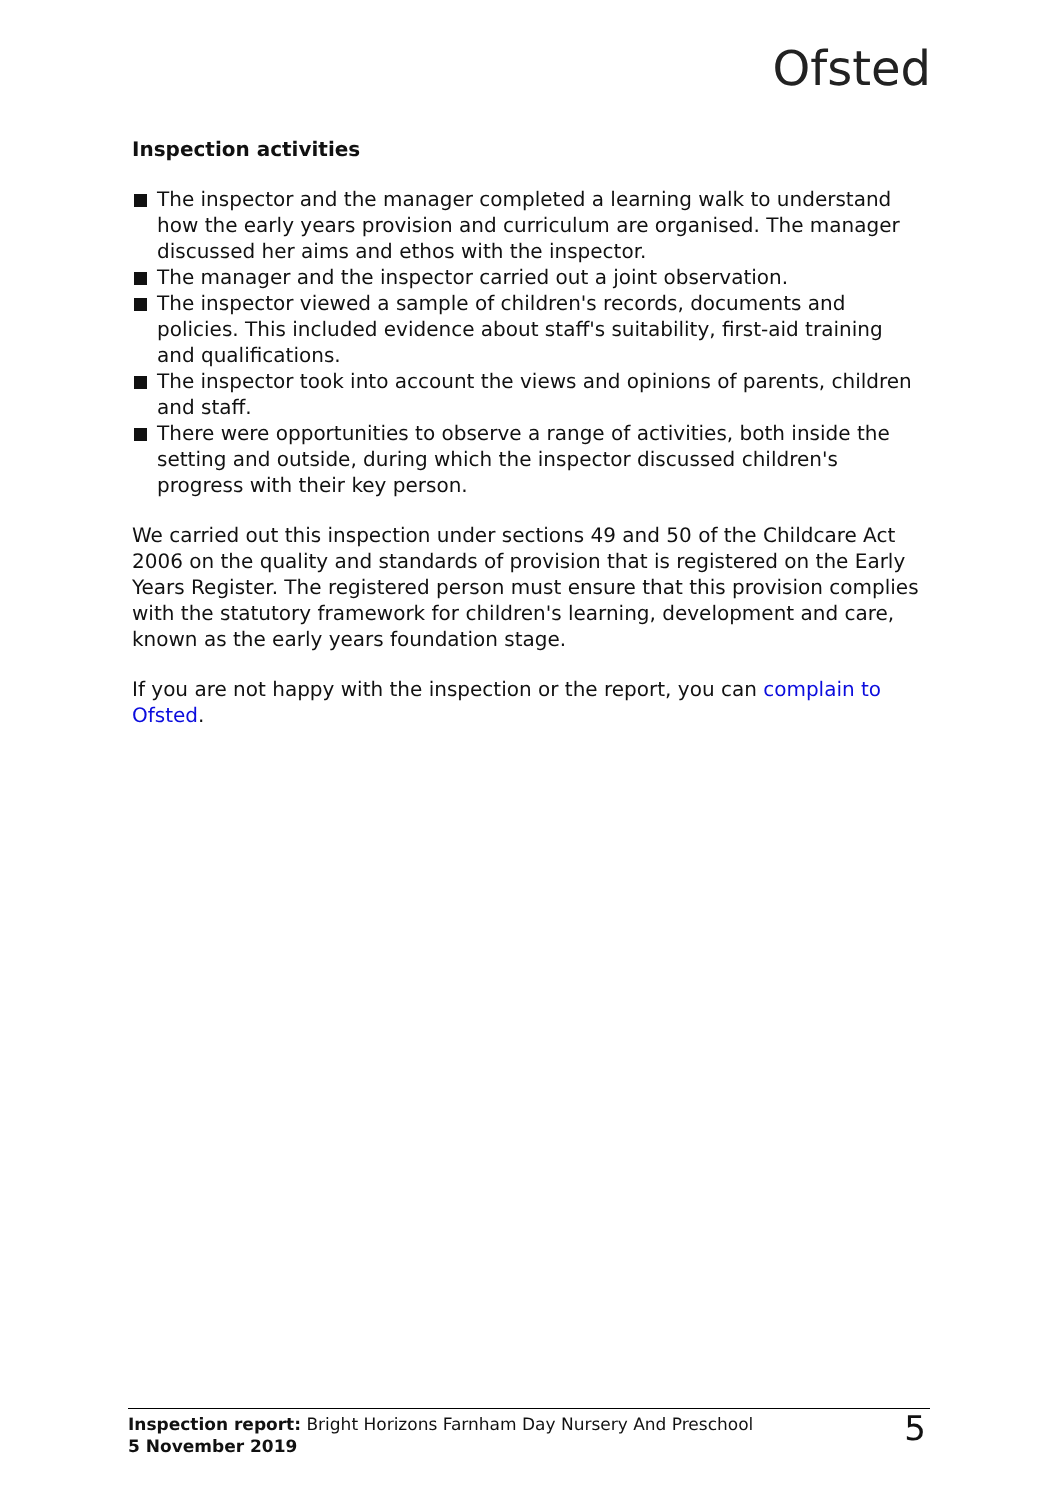Ofsted
Inspection activities
The inspector and the manager completed a learning walk to understand how the early years provision and curriculum are organised. The manager discussed her aims and ethos with the inspector.
The manager and the inspector carried out a joint observation.
The inspector viewed a sample of children's records, documents and policies. This included evidence about staff's suitability, first-aid training and qualifications.
The inspector took into account the views and opinions of parents, children and staff.
There were opportunities to observe a range of activities, both inside the setting and outside, during which the inspector discussed children's progress with their key person.
We carried out this inspection under sections 49 and 50 of the Childcare Act 2006 on the quality and standards of provision that is registered on the Early Years Register. The registered person must ensure that this provision complies with the statutory framework for children's learning, development and care, known as the early years foundation stage.
If you are not happy with the inspection or the report, you can complain to Ofsted.
Inspection report: Bright Horizons Farnham Day Nursery And Preschool
5 November 2019
5